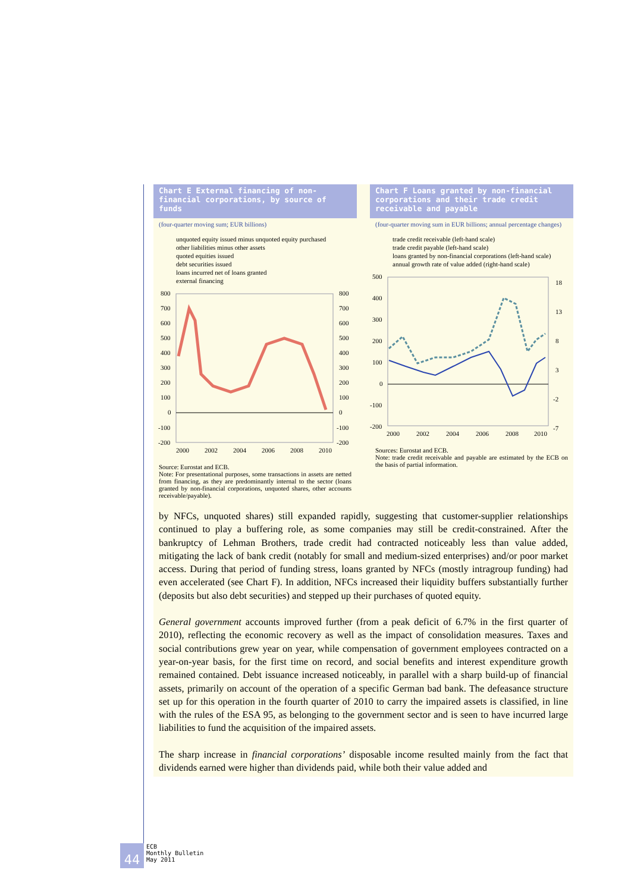Chart E External financing of non-financial corporations, by source of funds
(four-quarter moving sum; EUR billions)
unquoted equity issued minus unquoted equity purchased
other liabilities minus other assets
quoted equities issued
debt securities issued
loans incurred net of loans granted
external financing
800
700
600
500
400
300
200
100
0
-100
-200
800
700
600
500
400
300
200
100
0
-100
-200
2000
2002
2004
2006
2008
2010
Source: Eurostat and ECB.
Note: For presentational purposes, some transactions in assets are netted from financing, as they are predominantly internal to the sector (loans granted by non-financial corporations, unquoted shares, other accounts receivable/payable).
Chart F Loans granted by non-financial corporations and their trade credit receivable and payable
(four-quarter moving sum in EUR billions; annual percentage changes)
trade credit receivable (left-hand scale)
trade credit payable (left-hand scale)
loans granted by non-financial corporations (left-hand scale)
annual growth rate of value added (right-hand scale)
500
400
300
200
100
0
-100
-200
18
13
8
3
-2
-7
2000
2002
2004
2006
2008
2010
Sources: Eurostat and ECB.
Note: trade credit receivable and payable are estimated by the ECB on the basis of partial information.
by NFCs, unquoted shares) still expanded rapidly, suggesting that customer-supplier relationships continued to play a buffering role, as some companies may still be credit-constrained. After the bankruptcy of Lehman Brothers, trade credit had contracted noticeably less than value added, mitigating the lack of bank credit (notably for small and medium-sized enterprises) and/or poor market access. During that period of funding stress, loans granted by NFCs (mostly intragroup funding) had even accelerated (see Chart F). In addition, NFCs increased their liquidity buffers substantially further (deposits but also debt securities) and stepped up their purchases of quoted equity.
General government accounts improved further (from a peak deficit of 6.7% in the first quarter of 2010), reflecting the economic recovery as well as the impact of consolidation measures. Taxes and social contributions grew year on year, while compensation of government employees contracted on a year-on-year basis, for the first time on record, and social benefits and interest expenditure growth remained contained. Debt issuance increased noticeably, in parallel with a sharp build-up of financial assets, primarily on account of the operation of a specific German bad bank. The defeasance structure set up for this operation in the fourth quarter of 2010 to carry the impaired assets is classified, in line with the rules of the ESA 95, as belonging to the government sector and is seen to have incurred large liabilities to fund the acquisition of the impaired assets.
The sharp increase in financial corporations’ disposable income resulted mainly from the fact that dividends earned were higher than dividends paid, while both their value added and
44
ECB
Monthly Bulletin
May 2011